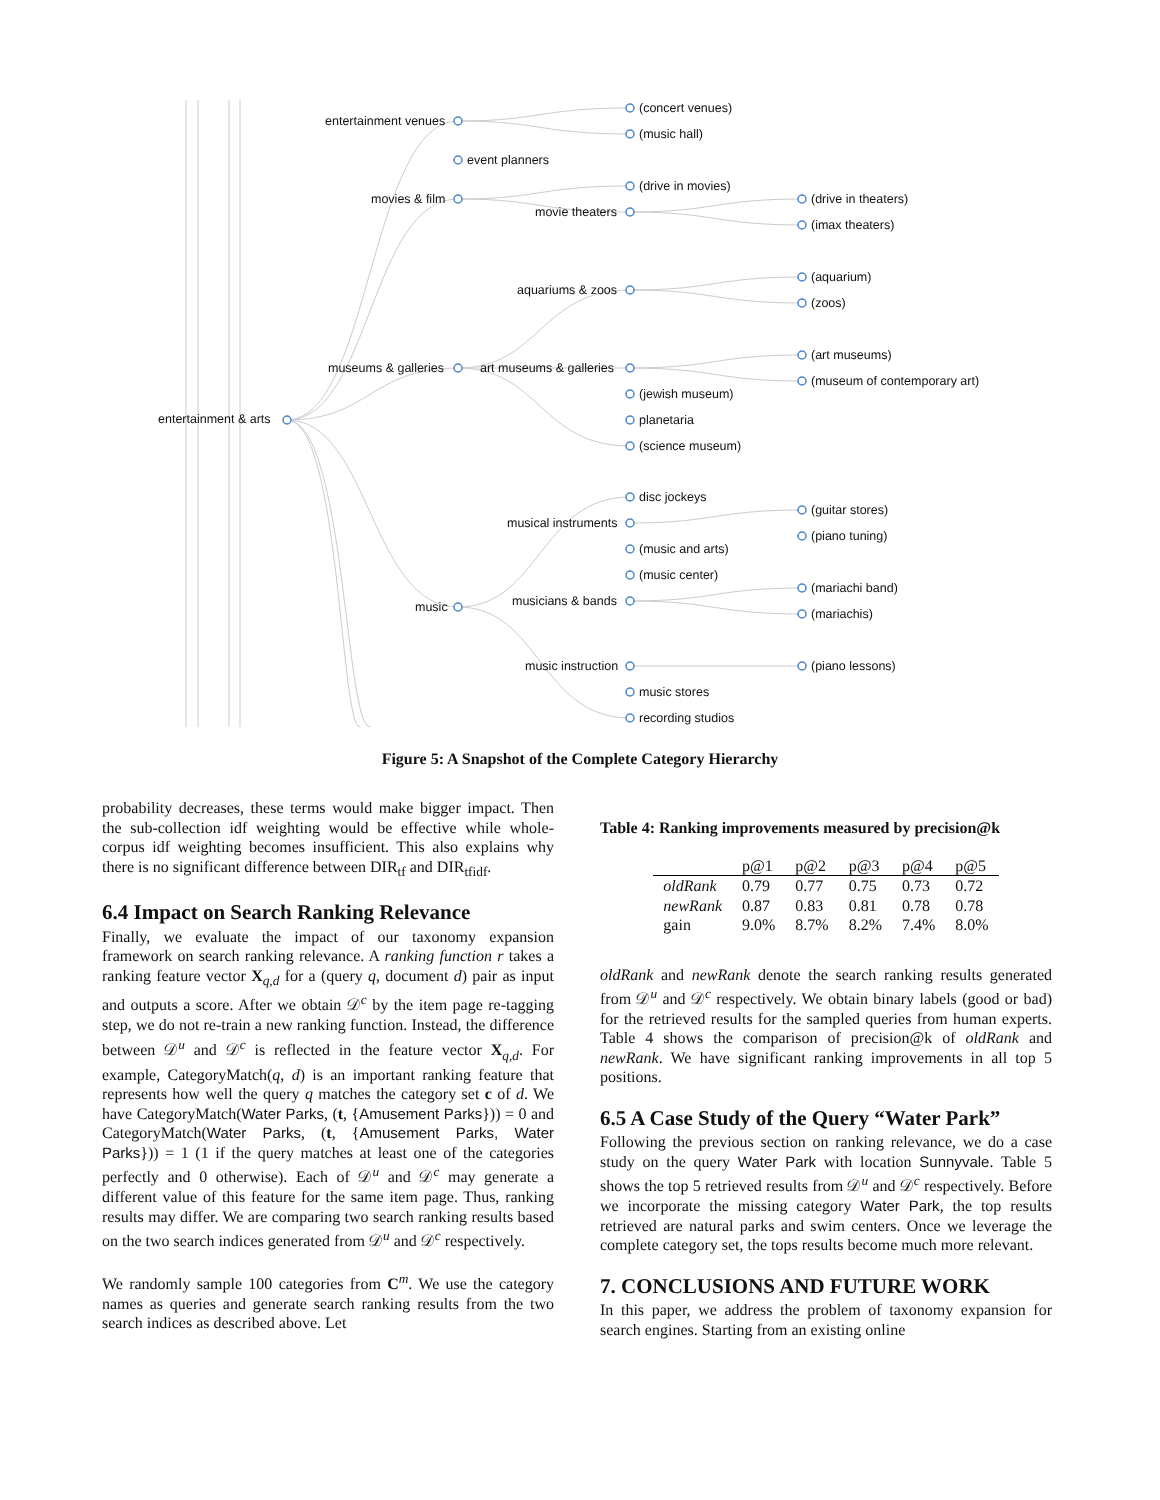(concert venues)
entertainment venues
(music hall)
event planners
(drive in movies)
movies & film (drive in theaters)
movie theaters
(imax theaters)
(aquarium)
aquariums & zoos
(zoos)
(art museums)
museums & galleries art museums & galleries
(museum of contemporary art)
(jewish museum)
entertainment & arts planetaria
(science museum)
disc jockeys
(guitar stores)
musical instruments
(piano tuning)
(music and arts)
(music center)
(mariachi band)
musicians & bands music (mariachis)
music instruction (piano lessons)
music stores
recording studios
Figure 5: A Snapshot of the Complete Category Hierarchy
probability decreases, these terms would make bigger impact. Then the sub-collection idf weighting would be effective while whole-corpus idf weighting becomes insufficient. This also explains why there is no significant difference between DIR<sub>tf</sub> and DIR<sub>tfidf</sub>.
6.4 Impact on Search Ranking Relevance
Finally, we evaluate the impact of our taxonomy expansion framework on search ranking relevance. A ranking function r takes a ranking feature vector X<sub>q,d</sub> for a (query q, document d) pair as input and outputs a score. After we obtain 𝒟<sup>c</sup> by the item page re-tagging step, we do not re-train a new ranking function. Instead, the difference between 𝒟<sup>u</sup> and 𝒟<sup>c</sup> is reflected in the feature vector X<sub>q,d</sub>. For example, CategoryMatch(q, d) is an important ranking feature that represents how well the query q matches the category set c of d. We have CategoryMatch(Water Parks, (t, {Amusement Parks})) = 0 and CategoryMatch(Water Parks, (t, {Amusement Parks, Water Parks})) = 1 (1 if the query matches at least one of the categories perfectly and 0 otherwise). Each of 𝒟<sup>u</sup> and 𝒟<sup>c</sup> may generate a different value of this feature for the same item page. Thus, ranking results may differ. We are comparing two search ranking results based on the two search indices generated from 𝒟<sup>u</sup> and 𝒟<sup>c</sup> respectively.
We randomly sample 100 categories from C<sup>m</sup>. We use the category names as queries and generate search ranking results from the two search indices as described above. Let
Table 4: Ranking improvements measured by precision@k
| | p@1 | p@2 | p@3 | p@4 | p@5 |
| --- | --- | --- | --- | --- | --- |
| oldRank | 0.79 | 0.77 | 0.75 | 0.73 | 0.72 |
| newRank | 0.87 | 0.83 | 0.81 | 0.78 | 0.78 |
| gain | 9.0% | 8.7% | 8.2% | 7.4% | 8.0% |
oldRank and newRank denote the search ranking results generated from 𝒟<sup>u</sup> and 𝒟<sup>c</sup> respectively. We obtain binary labels (good or bad) for the retrieved results for the sampled queries from human experts. Table 4 shows the comparison of precision@k of oldRank and newRank. We have significant ranking improvements in all top 5 positions.
6.5 A Case Study of the Query “Water Park”
Following the previous section on ranking relevance, we do a case study on the query Water Park with location Sunnyvale. Table 5 shows the top 5 retrieved results from 𝒟<sup>u</sup> and 𝒟<sup>c</sup> respectively. Before we incorporate the missing category Water Park, the top results retrieved are natural parks and swim centers. Once we leverage the complete category set, the tops results become much more relevant.
7. CONCLUSIONS AND FUTURE WORK
In this paper, we address the problem of taxonomy expansion for search engines. Starting from an existing online